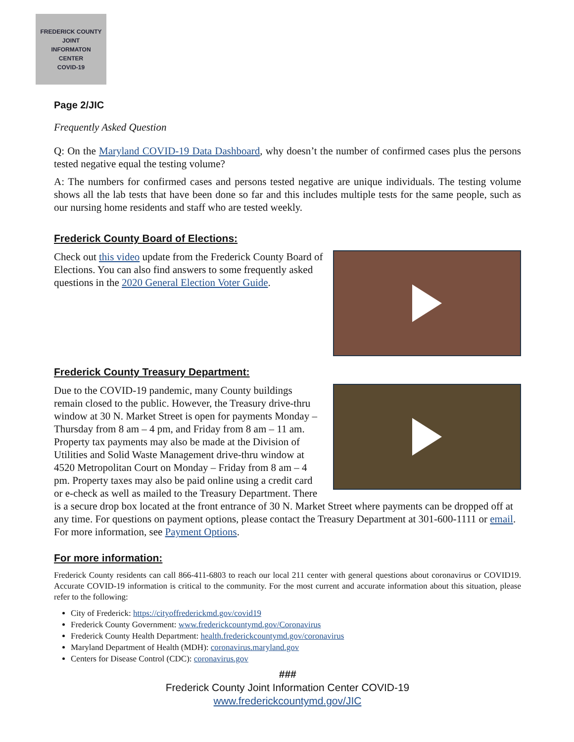FREDERICK COUNTY
JOINT
INFORMATON
CENTER
COVID-19
Page 2/JIC
Frequently Asked Question
Q: On the Maryland COVID-19 Data Dashboard, why doesn’t the number of confirmed cases plus the persons tested negative equal the testing volume?
A: The numbers for confirmed cases and persons tested negative are unique individuals. The testing volume shows all the lab tests that have been done so far and this includes multiple tests for the same people, such as our nursing home residents and staff who are tested weekly.
Frederick County Board of Elections:
Check out this video update from the Frederick County Board of Elections. You can also find answers to some frequently asked questions in the 2020 General Election Voter Guide.
Frederick County Treasury Department:
Due to the COVID-19 pandemic, many County buildings remain closed to the public. However, the Treasury drive-thru window at 30 N. Market Street is open for payments Monday – Thursday from 8 am – 4 pm, and Friday from 8 am – 11 am. Property tax payments may also be made at the Division of Utilities and Solid Waste Management drive-thru window at 4520 Metropolitan Court on Monday – Friday from 8 am – 4 pm. Property taxes may also be paid online using a credit card or e-check as well as mailed to the Treasury Department. There is a secure drop box located at the front entrance of 30 N. Market Street where payments can be dropped off at any time. For questions on payment options, please contact the Treasury Department at 301-600-1111 or email. For more information, see Payment Options.
For more information:
Frederick County residents can call 866-411-6803 to reach our local 211 center with general questions about coronavirus or COVID19. Accurate COVID-19 information is critical to the community. For the most current and accurate information about this situation, please refer to the following:
City of Frederick: https://cityoffrederickmd.gov/covid19
Frederick County Government: www.frederickcountymd.gov/Coronavirus
Frederick County Health Department: health.frederickcountymd.gov/coronavirus
Maryland Department of Health (MDH): coronavirus.maryland.gov
Centers for Disease Control (CDC): coronavirus.gov
###
Frederick County Joint Information Center COVID-19
www.frederickcountymd.gov/JIC